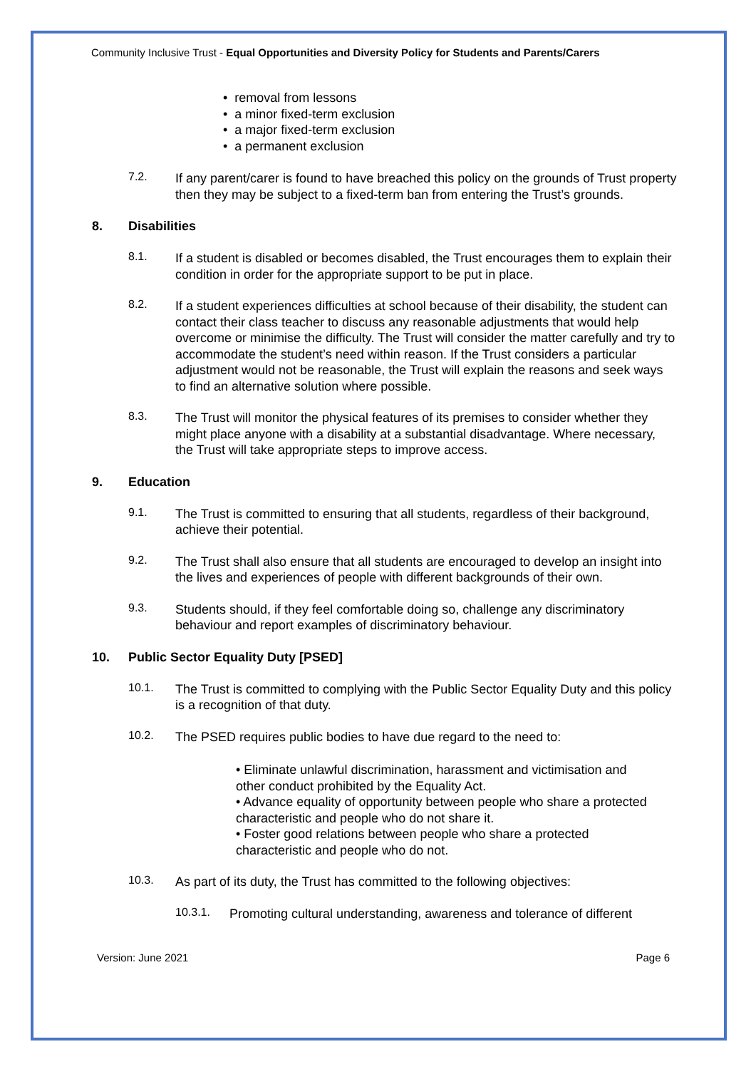Community Inclusive Trust - Equal Opportunities and Diversity Policy for Students and Parents/Carers
• removal from lessons
• a minor fixed-term exclusion
• a major fixed-term exclusion
• a permanent exclusion
7.2.
If any parent/carer is found to have breached this policy on the grounds of Trust property then they may be subject to a fixed-term ban from entering the Trust’s grounds.
8. Disabilities
8.1.
If a student is disabled or becomes disabled, the Trust encourages them to explain their condition in order for the appropriate support to be put in place.
8.2.
If a student experiences difficulties at school because of their disability, the student can contact their class teacher to discuss any reasonable adjustments that would help overcome or minimise the difficulty. The Trust will consider the matter carefully and try to accommodate the student’s need within reason. If the Trust considers a particular adjustment would not be reasonable, the Trust will explain the reasons and seek ways to find an alternative solution where possible.
8.3.
The Trust will monitor the physical features of its premises to consider whether they might place anyone with a disability at a substantial disadvantage. Where necessary, the Trust will take appropriate steps to improve access.
9. Education
9.1.
The Trust is committed to ensuring that all students, regardless of their background, achieve their potential.
9.2.
The Trust shall also ensure that all students are encouraged to develop an insight into the lives and experiences of people with different backgrounds of their own.
9.3.
Students should, if they feel comfortable doing so, challenge any discriminatory behaviour and report examples of discriminatory behaviour.
10. Public Sector Equality Duty [PSED]
10.1.
The Trust is committed to complying with the Public Sector Equality Duty and this policy is a recognition of that duty.
10.2.
The PSED requires public bodies to have due regard to the need to:
• Eliminate unlawful discrimination, harassment and victimisation and other conduct prohibited by the Equality Act.
• Advance equality of opportunity between people who share a protected characteristic and people who do not share it.
• Foster good relations between people who share a protected characteristic and people who do not.
10.3.
As part of its duty, the Trust has committed to the following objectives:
10.3.1.
Promoting cultural understanding, awareness and tolerance of different
Version: June 2021 Page 6